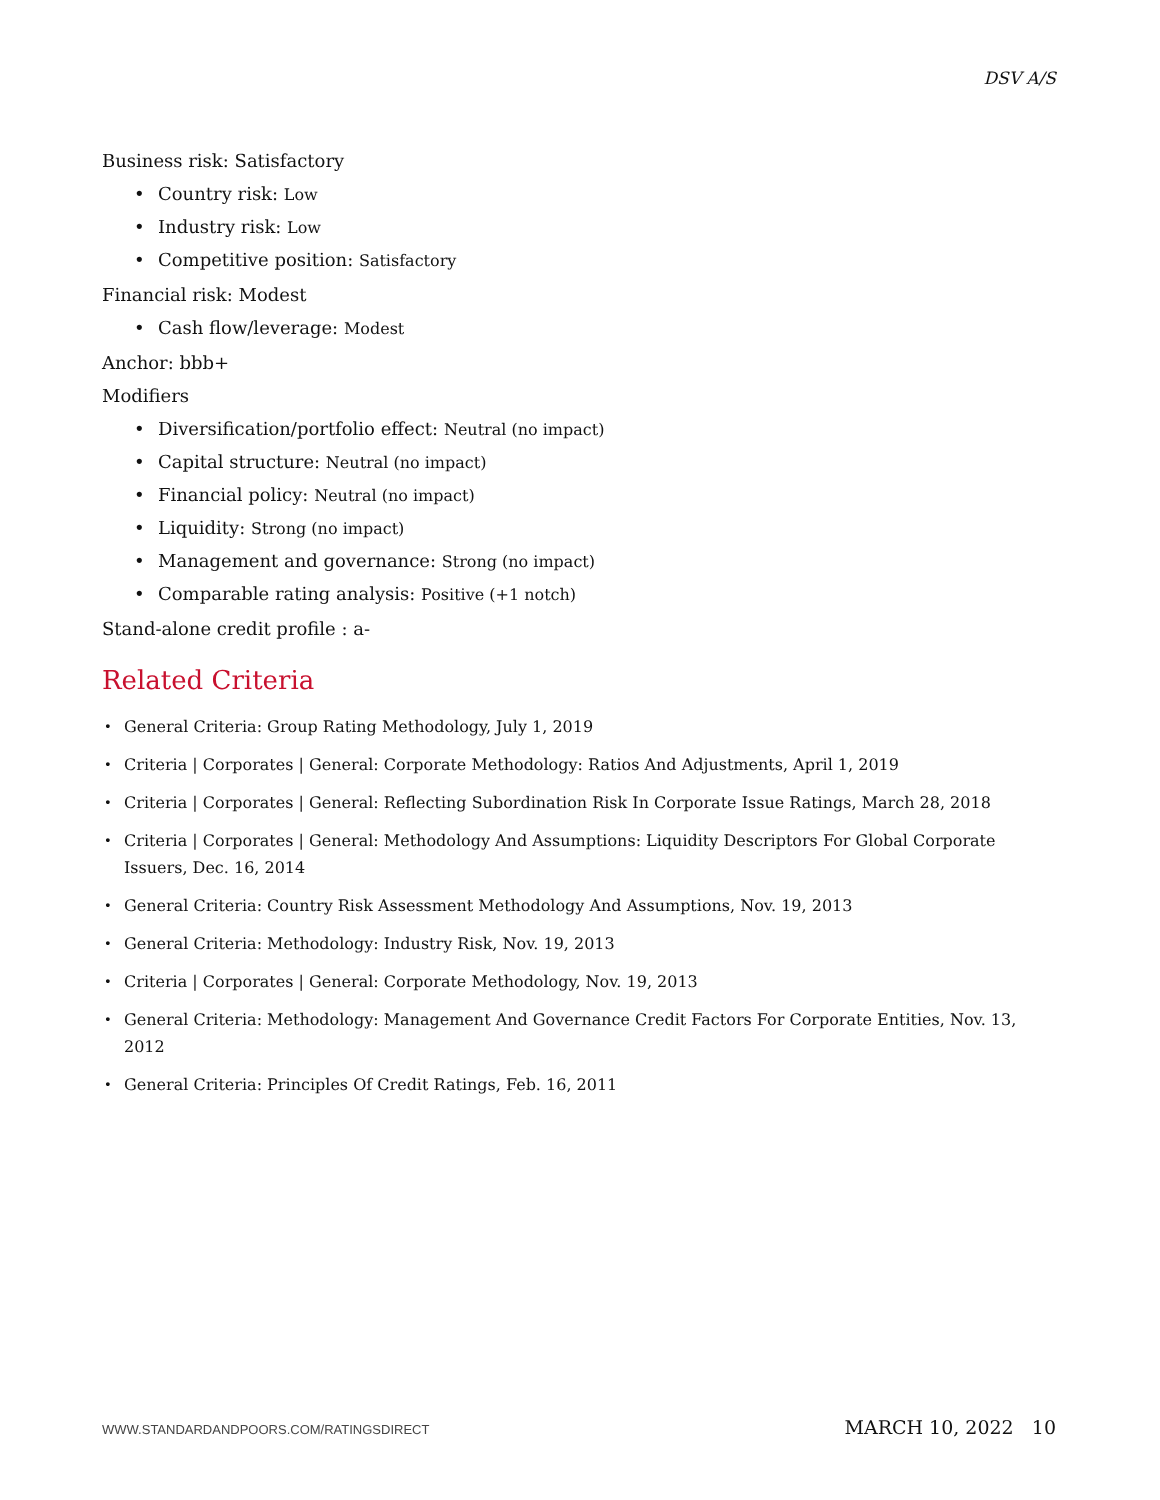DSV A/S
Business risk: Satisfactory
Country risk: Low
Industry risk: Low
Competitive position: Satisfactory
Financial risk: Modest
Cash flow/leverage: Modest
Anchor: bbb+
Modifiers
Diversification/portfolio effect: Neutral (no impact)
Capital structure: Neutral (no impact)
Financial policy: Neutral (no impact)
Liquidity: Strong (no impact)
Management and governance: Strong (no impact)
Comparable rating analysis: Positive (+1 notch)
Stand-alone credit profile : a-
Related Criteria
General Criteria: Group Rating Methodology, July 1, 2019
Criteria | Corporates | General: Corporate Methodology: Ratios And Adjustments, April 1, 2019
Criteria | Corporates | General: Reflecting Subordination Risk In Corporate Issue Ratings, March 28, 2018
Criteria | Corporates | General: Methodology And Assumptions: Liquidity Descriptors For Global Corporate Issuers, Dec. 16, 2014
General Criteria: Country Risk Assessment Methodology And Assumptions, Nov. 19, 2013
General Criteria: Methodology: Industry Risk, Nov. 19, 2013
Criteria | Corporates | General: Corporate Methodology, Nov. 19, 2013
General Criteria: Methodology: Management And Governance Credit Factors For Corporate Entities, Nov. 13, 2012
General Criteria: Principles Of Credit Ratings, Feb. 16, 2011
WWW.STANDARDANDPOORS.COM/RATINGSDIRECT MARCH 10, 2022 10